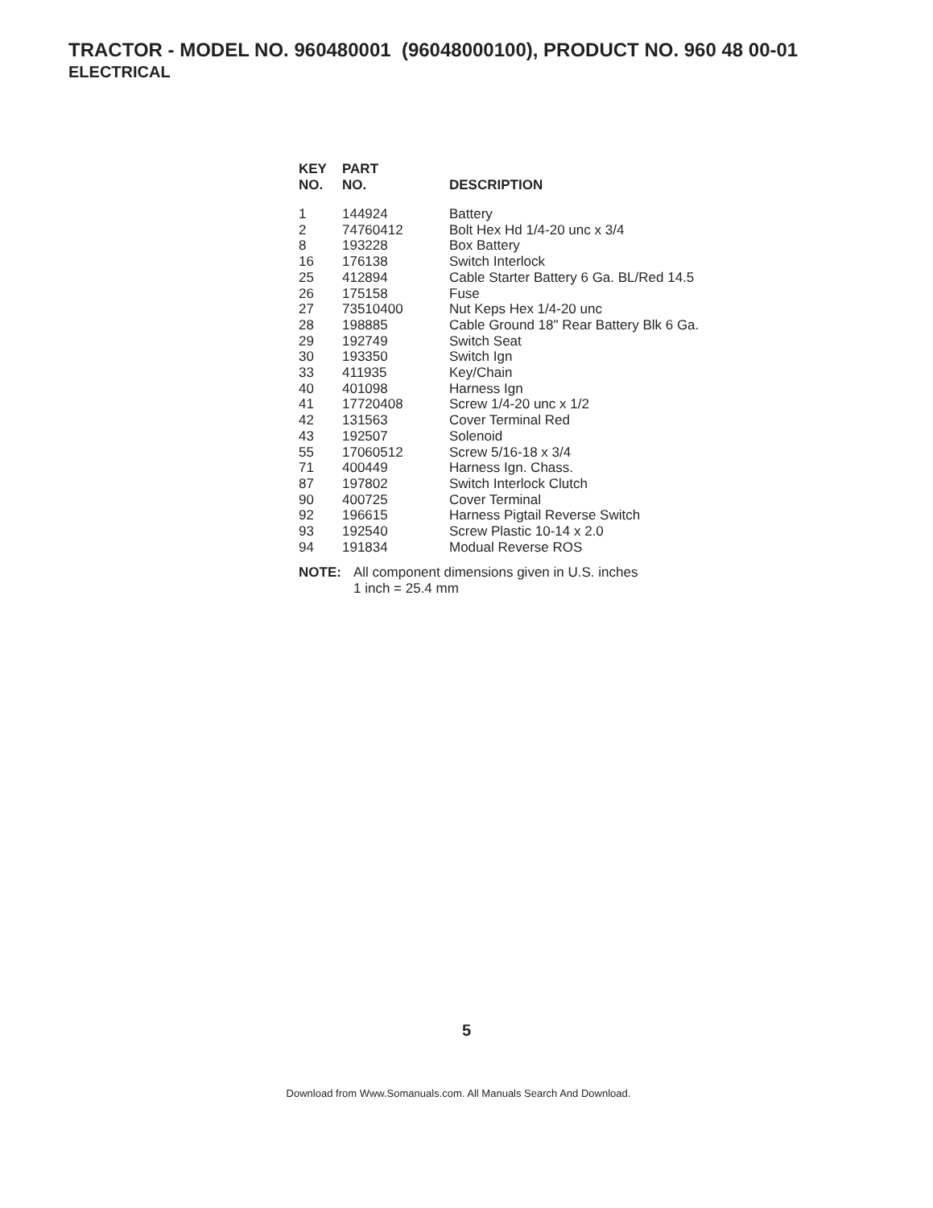TRACTOR - MODEL NO. 960480001 (96048000100), PRODUCT NO. 960 48 00-01
ELECTRICAL
| KEY NO. | PART NO. | DESCRIPTION |
| --- | --- | --- |
| 1 | 144924 | Battery |
| 2 | 74760412 | Bolt Hex Hd 1/4-20 unc x 3/4 |
| 8 | 193228 | Box Battery |
| 16 | 176138 | Switch Interlock |
| 25 | 412894 | Cable Starter Battery 6 Ga. BL/Red 14.5 |
| 26 | 175158 | Fuse |
| 27 | 73510400 | Nut Keps Hex 1/4-20 unc |
| 28 | 198885 | Cable Ground 18" Rear Battery Blk 6 Ga. |
| 29 | 192749 | Switch Seat |
| 30 | 193350 | Switch Ign |
| 33 | 411935 | Key/Chain |
| 40 | 401098 | Harness Ign |
| 41 | 17720408 | Screw 1/4-20 unc x 1/2 |
| 42 | 131563 | Cover Terminal Red |
| 43 | 192507 | Solenoid |
| 55 | 17060512 | Screw 5/16-18 x 3/4 |
| 71 | 400449 | Harness Ign. Chass. |
| 87 | 197802 | Switch Interlock Clutch |
| 90 | 400725 | Cover Terminal |
| 92 | 196615 | Harness Pigtail Reverse Switch |
| 93 | 192540 | Screw Plastic 10-14 x 2.0 |
| 94 | 191834 | Modual Reverse ROS |
NOTE: All component dimensions given in U.S. inches
1 inch = 25.4 mm
5
Download from Www.Somanuals.com. All Manuals Search And Download.